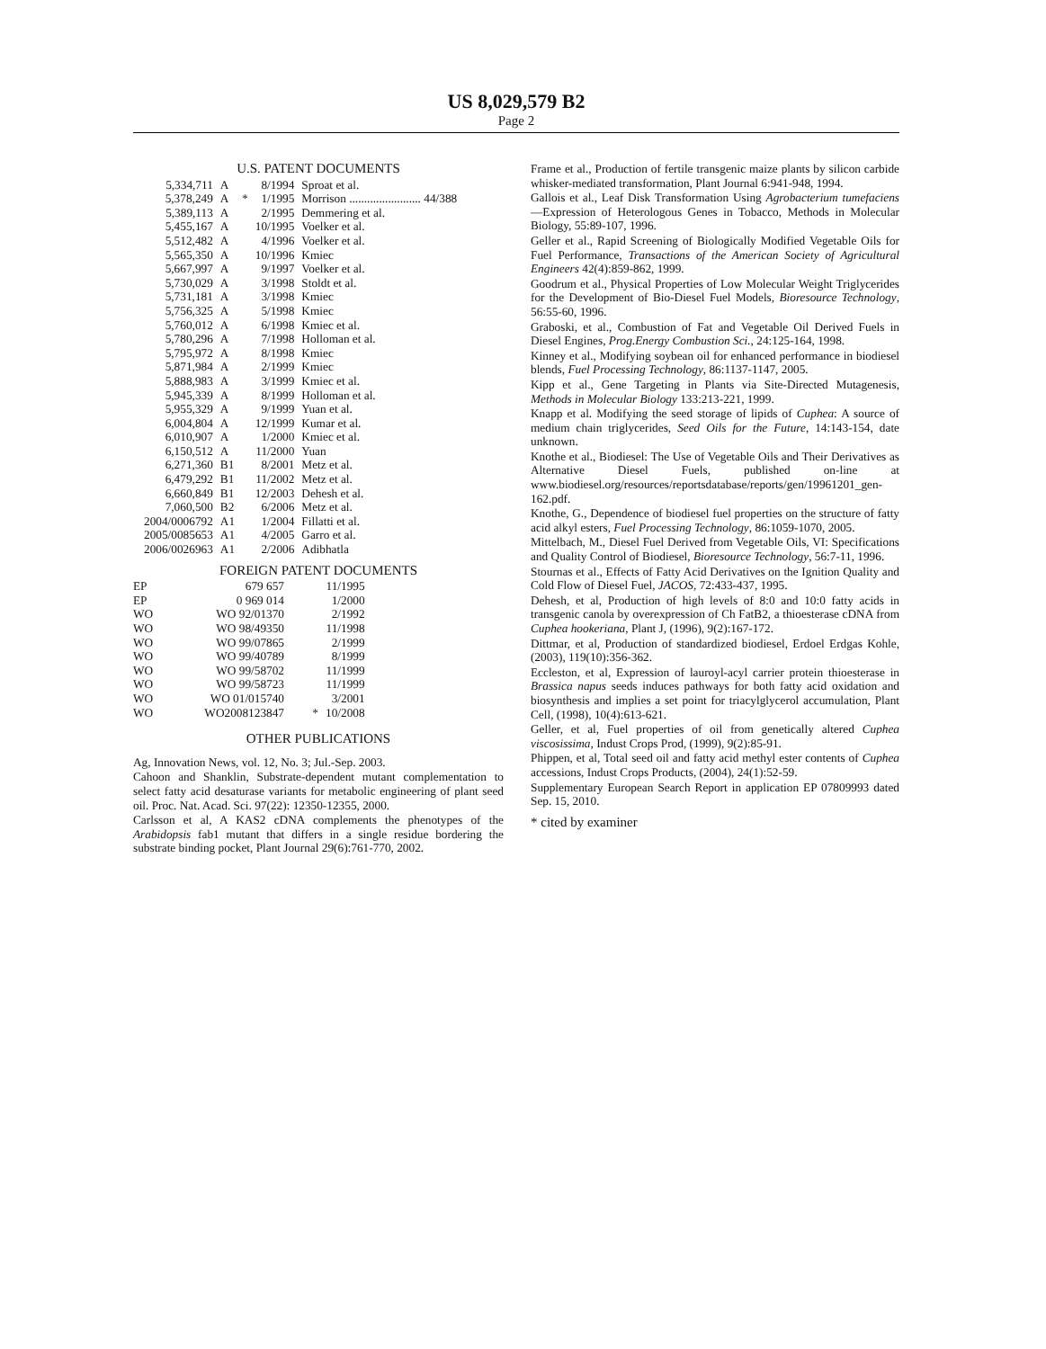US 8,029,579 B2
Page 2
U.S. PATENT DOCUMENTS
| 5,334,711 | A | | 8/1994 | Sproat et al. |
| 5,378,249 | A | * | 1/1995 | Morrison ........................ 44/388 |
| 5,389,113 | A | | 2/1995 | Demmering et al. |
| 5,455,167 | A | | 10/1995 | Voelker et al. |
| 5,512,482 | A | | 4/1996 | Voelker et al. |
| 5,565,350 | A | | 10/1996 | Kmiec |
| 5,667,997 | A | | 9/1997 | Voelker et al. |
| 5,730,029 | A | | 3/1998 | Stoldt et al. |
| 5,731,181 | A | | 3/1998 | Kmiec |
| 5,756,325 | A | | 5/1998 | Kmiec |
| 5,760,012 | A | | 6/1998 | Kmiec et al. |
| 5,780,296 | A | | 7/1998 | Holloman et al. |
| 5,795,972 | A | | 8/1998 | Kmiec |
| 5,871,984 | A | | 2/1999 | Kmiec |
| 5,888,983 | A | | 3/1999 | Kmiec et al. |
| 5,945,339 | A | | 8/1999 | Holloman et al. |
| 5,955,329 | A | | 9/1999 | Yuan et al. |
| 6,004,804 | A | | 12/1999 | Kumar et al. |
| 6,010,907 | A | | 1/2000 | Kmiec et al. |
| 6,150,512 | A | | 11/2000 | Yuan |
| 6,271,360 | B1 | | 8/2001 | Metz et al. |
| 6,479,292 | B1 | | 11/2002 | Metz et al. |
| 6,660,849 | B1 | | 12/2003 | Dehesh et al. |
| 7,060,500 | B2 | | 6/2006 | Metz et al. |
| 2004/0006792 | A1 | | 1/2004 | Fillatti et al. |
| 2005/0085653 | A1 | | 4/2005 | Garro et al. |
| 2006/0026963 | A1 | | 2/2006 | Adibhatla |
FOREIGN PATENT DOCUMENTS
| EP | 679 657 | | 11/1995 |
| EP | 0 969 014 | | 1/2000 |
| WO | WO 92/01370 | | 2/1992 |
| WO | WO 98/49350 | | 11/1998 |
| WO | WO 99/07865 | | 2/1999 |
| WO | WO 99/40789 | | 8/1999 |
| WO | WO 99/58702 | | 11/1999 |
| WO | WO 99/58723 | | 11/1999 |
| WO | WO 01/015740 | | 3/2001 |
| WO | WO2008123847 | * | 10/2008 |
OTHER PUBLICATIONS
Ag, Innovation News, vol. 12, No. 3; Jul.-Sep. 2003.
Cahoon and Shanklin, Substrate-dependent mutant complementation to select fatty acid desaturase variants for metabolic engineering of plant seed oil. Proc. Nat. Acad. Sci. 97(22): 12350-12355, 2000.
Carlsson et al, A KAS2 cDNA complements the phenotypes of the Arabidopsis fab1 mutant that differs in a single residue bordering the substrate binding pocket, Plant Journal 29(6):761-770, 2002.
Frame et al., Production of fertile transgenic maize plants by silicon carbide whisker-mediated transformation, Plant Journal 6:941-948, 1994.
Gallois et al., Leaf Disk Transformation Using Agrobacterium tumefaciens—Expression of Heterologous Genes in Tobacco, Methods in Molecular Biology, 55:89-107, 1996.
Geller et al., Rapid Screening of Biologically Modified Vegetable Oils for Fuel Performance, Transactions of the American Society of Agricultural Engineers 42(4):859-862, 1999.
Goodrum et al., Physical Properties of Low Molecular Weight Triglycerides for the Development of Bio-Diesel Fuel Models, Bioresource Technology, 56:55-60, 1996.
Graboski, et al., Combustion of Fat and Vegetable Oil Derived Fuels in Diesel Engines, Prog.Energy Combustion Sci., 24:125-164, 1998.
Kinney et al., Modifying soybean oil for enhanced performance in biodiesel blends, Fuel Processing Technology, 86:1137-1147, 2005.
Kipp et al., Gene Targeting in Plants via Site-Directed Mutagenesis, Methods in Molecular Biology 133:213-221, 1999.
Knapp et al. Modifying the seed storage of lipids of Cuphea: A source of medium chain triglycerides, Seed Oils for the Future, 14:143-154, date unknown.
Knothe et al., Biodiesel: The Use of Vegetable Oils and Their Derivatives as Alternative Diesel Fuels, published on-line at www.biodiesel.org/resources/reportsdatabase/reports/gen/19961201_gen-162.pdf.
Knothe, G., Dependence of biodiesel fuel properties on the structure of fatty acid alkyl esters, Fuel Processing Technology, 86:1059-1070, 2005.
Mittelbach, M., Diesel Fuel Derived from Vegetable Oils, VI: Specifications and Quality Control of Biodiesel, Bioresource Technology, 56:7-11, 1996.
Stournas et al., Effects of Fatty Acid Derivatives on the Ignition Quality and Cold Flow of Diesel Fuel, JACOS, 72:433-437, 1995.
Dehesh, et al, Production of high levels of 8:0 and 10:0 fatty acids in transgenic canola by overexpression of Ch FatB2, a thioesterase cDNA from Cuphea hookeriana, Plant J, (1996), 9(2):167-172.
Dittmar, et al, Production of standardized biodiesel, Erdoel Erdgas Kohle, (2003), 119(10):356-362.
Eccleston, et al, Expression of lauroyl-acyl carrier protein thioesterase in Brassica napus seeds induces pathways for both fatty acid oxidation and biosynthesis and implies a set point for triacylglycerol accumulation, Plant Cell, (1998), 10(4):613-621.
Geller, et al, Fuel properties of oil from genetically altered Cuphea viscosissima, Indust Crops Prod, (1999), 9(2):85-91.
Phippen, et al, Total seed oil and fatty acid methyl ester contents of Cuphea accessions, Indust Crops Products, (2004), 24(1):52-59.
Supplementary European Search Report in application EP 07809993 dated Sep. 15, 2010.
* cited by examiner